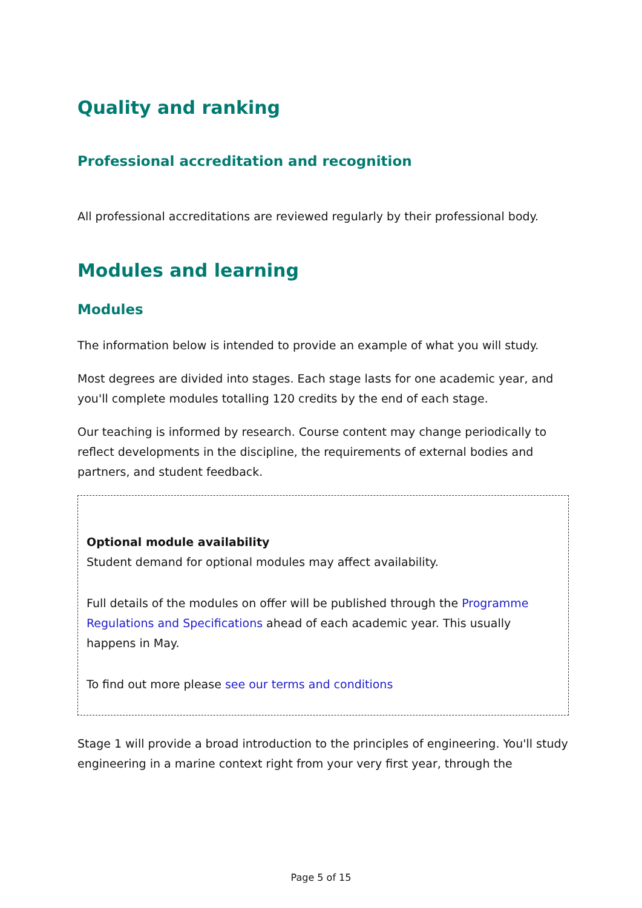Quality and ranking
Professional accreditation and recognition
All professional accreditations are reviewed regularly by their professional body.
Modules and learning
Modules
The information below is intended to provide an example of what you will study.
Most degrees are divided into stages. Each stage lasts for one academic year, and you'll complete modules totalling 120 credits by the end of each stage.
Our teaching is informed by research. Course content may change periodically to reflect developments in the discipline, the requirements of external bodies and partners, and student feedback.
Optional module availability
Student demand for optional modules may affect availability.
Full details of the modules on offer will be published through the Programme Regulations and Specifications ahead of each academic year. This usually happens in May.
To find out more please see our terms and conditions
Stage 1 will provide a broad introduction to the principles of engineering. You'll study engineering in a marine context right from your very first year, through the
Page 5 of 15